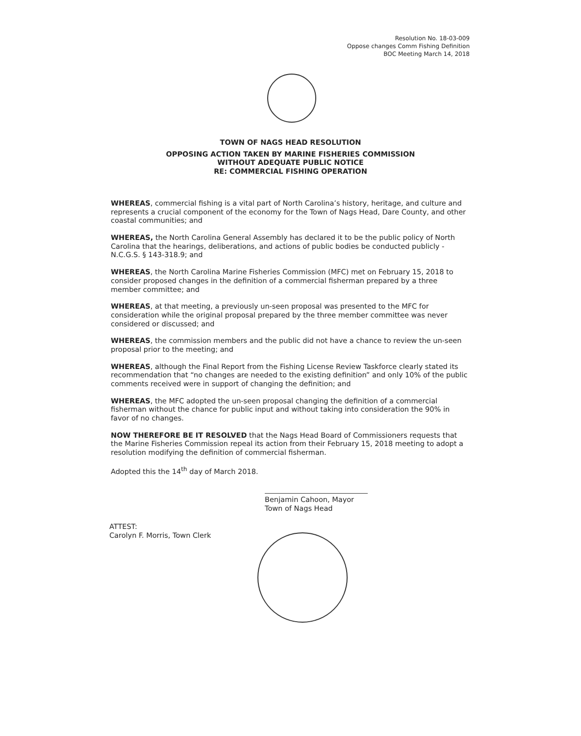Resolution No. 18-03-009
Oppose changes Comm Fishing Definition
BOC Meeting March 14, 2018
TOWN OF NAGS HEAD RESOLUTION
OPPOSING ACTION TAKEN BY MARINE FISHERIES COMMISSION
WITHOUT ADEQUATE PUBLIC NOTICE
RE: COMMERCIAL FISHING OPERATION
WHEREAS, commercial fishing is a vital part of North Carolina’s history, heritage, and culture and represents a crucial component of the economy for the Town of Nags Head, Dare County, and other coastal communities; and
WHEREAS, the North Carolina General Assembly has declared it to be the public policy of North Carolina that the hearings, deliberations, and actions of public bodies be conducted publicly - N.C.G.S. § 143-318.9; and
WHEREAS, the North Carolina Marine Fisheries Commission (MFC) met on February 15, 2018 to consider proposed changes in the definition of a commercial fisherman prepared by a three member committee; and
WHEREAS, at that meeting, a previously un-seen proposal was presented to the MFC for consideration while the original proposal prepared by the three member committee was never considered or discussed; and
WHEREAS, the commission members and the public did not have a chance to review the un-seen proposal prior to the meeting; and
WHEREAS, although the Final Report from the Fishing License Review Taskforce clearly stated its recommendation that “no changes are needed to the existing definition” and only 10% of the public comments received were in support of changing the definition; and
WHEREAS, the MFC adopted the un-seen proposal changing the definition of a commercial fisherman without the chance for public input and without taking into consideration the 90% in favor of no changes.
NOW THEREFORE BE IT RESOLVED that the Nags Head Board of Commissioners requests that the Marine Fisheries Commission repeal its action from their February 15, 2018 meeting to adopt a resolution modifying the definition of commercial fisherman.
Adopted this the 14<sup>th</sup> day of March 2018.
Benjamin Cahoon, Mayor
Town of Nags Head
ATTEST:
Carolyn F. Morris, Town Clerk